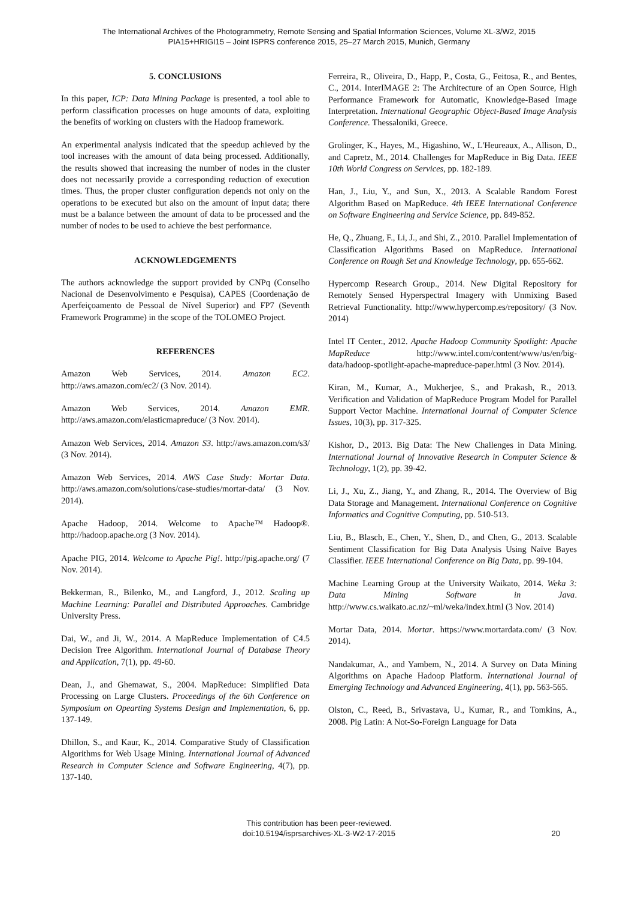The International Archives of the Photogrammetry, Remote Sensing and Spatial Information Sciences, Volume XL-3/W2, 2015
PIA15+HRIGI15 – Joint ISPRS conference 2015, 25–27 March 2015, Munich, Germany
5. CONCLUSIONS
In this paper, ICP: Data Mining Package is presented, a tool able to perform classification processes on huge amounts of data, exploiting the benefits of working on clusters with the Hadoop framework.
An experimental analysis indicated that the speedup achieved by the tool increases with the amount of data being processed. Additionally, the results showed that increasing the number of nodes in the cluster does not necessarily provide a corresponding reduction of execution times. Thus, the proper cluster configuration depends not only on the operations to be executed but also on the amount of input data; there must be a balance between the amount of data to be processed and the number of nodes to be used to achieve the best performance.
ACKNOWLEDGEMENTS
The authors acknowledge the support provided by CNPq (Conselho Nacional de Desenvolvimento e Pesquisa), CAPES (Coordenação de Aperfeiçoamento de Pessoal de Nível Superior) and FP7 (Seventh Framework Programme) in the scope of the TOLOMEO Project.
REFERENCES
Amazon Web Services, 2014. Amazon EC2. http://aws.amazon.com/ec2/ (3 Nov. 2014).
Amazon Web Services, 2014. Amazon EMR. http://aws.amazon.com/elasticmapreduce/ (3 Nov. 2014).
Amazon Web Services, 2014. Amazon S3. http://aws.amazon.com/s3/ (3 Nov. 2014).
Amazon Web Services, 2014. AWS Case Study: Mortar Data. http://aws.amazon.com/solutions/case-studies/mortar-data/ (3 Nov. 2014).
Apache Hadoop, 2014. Welcome to Apache™ Hadoop®. http://hadoop.apache.org (3 Nov. 2014).
Apache PIG, 2014. Welcome to Apache Pig!. http://pig.apache.org/ (7 Nov. 2014).
Bekkerman, R., Bilenko, M., and Langford, J., 2012. Scaling up Machine Learning: Parallel and Distributed Approaches. Cambridge University Press.
Dai, W., and Ji, W., 2014. A MapReduce Implementation of C4.5 Decision Tree Algorithm. International Journal of Database Theory and Application, 7(1), pp. 49-60.
Dean, J., and Ghemawat, S., 2004. MapReduce: Simplified Data Processing on Large Clusters. Proceedings of the 6th Conference on Symposium on Opearting Systems Design and Implementation, 6, pp. 137-149.
Dhillon, S., and Kaur, K., 2014. Comparative Study of Classification Algorithms for Web Usage Mining. International Journal of Advanced Research in Computer Science and Software Engineering, 4(7), pp. 137-140.
Ferreira, R., Oliveira, D., Happ, P., Costa, G., Feitosa, R., and Bentes, C., 2014. InterIMAGE 2: The Architecture of an Open Source, High Performance Framework for Automatic, Knowledge-Based Image Interpretation. International Geographic Object-Based Image Analysis Conference. Thessaloniki, Greece.
Grolinger, K., Hayes, M., Higashino, W., L'Heureaux, A., Allison, D., and Capretz, M., 2014. Challenges for MapReduce in Big Data. IEEE 10th World Congress on Services, pp. 182-189.
Han, J., Liu, Y., and Sun, X., 2013. A Scalable Random Forest Algorithm Based on MapReduce. 4th IEEE International Conference on Software Engineering and Service Science, pp. 849-852.
He, Q., Zhuang, F., Li, J., and Shi, Z., 2010. Parallel Implementation of Classification Algorithms Based on MapReduce. International Conference on Rough Set and Knowledge Technology, pp. 655-662.
Hypercomp Research Group., 2014. New Digital Repository for Remotely Sensed Hyperspectral Imagery with Unmixing Based Retrieval Functionality. http://www.hypercomp.es/repository/ (3 Nov. 2014)
Intel IT Center., 2012. Apache Hadoop Community Spotlight: Apache MapReduce http://www.intel.com/content/www/us/en/big-data/hadoop-spotlight-apache-mapreduce-paper.html (3 Nov. 2014).
Kiran, M., Kumar, A., Mukherjee, S., and Prakash, R., 2013. Verification and Validation of MapReduce Program Model for Parallel Support Vector Machine. International Journal of Computer Science Issues, 10(3), pp. 317-325.
Kishor, D., 2013. Big Data: The New Challenges in Data Mining. International Journal of Innovative Research in Computer Science & Technology, 1(2), pp. 39-42.
Li, J., Xu, Z., Jiang, Y., and Zhang, R., 2014. The Overview of Big Data Storage and Management. International Conference on Cognitive Informatics and Cognitive Computing, pp. 510-513.
Liu, B., Blasch, E., Chen, Y., Shen, D., and Chen, G., 2013. Scalable Sentiment Classification for Big Data Analysis Using Naïve Bayes Classifier. IEEE International Conference on Big Data, pp. 99-104.
Machine Learning Group at the University Waikato, 2014. Weka 3: Data Mining Software in Java. http://www.cs.waikato.ac.nz/~ml/weka/index.html (3 Nov. 2014)
Mortar Data, 2014. Mortar. https://www.mortardata.com/ (3 Nov. 2014).
Nandakumar, A., and Yambem, N., 2014. A Survey on Data Mining Algorithms on Apache Hadoop Platform. International Journal of Emerging Technology and Advanced Engineering, 4(1), pp. 563-565.
Olston, C., Reed, B., Srivastava, U., Kumar, R., and Tomkins, A., 2008. Pig Latin: A Not-So-Foreign Language for Data
This contribution has been peer-reviewed.
doi:10.5194/isprsarchives-XL-3-W2-17-2015
20